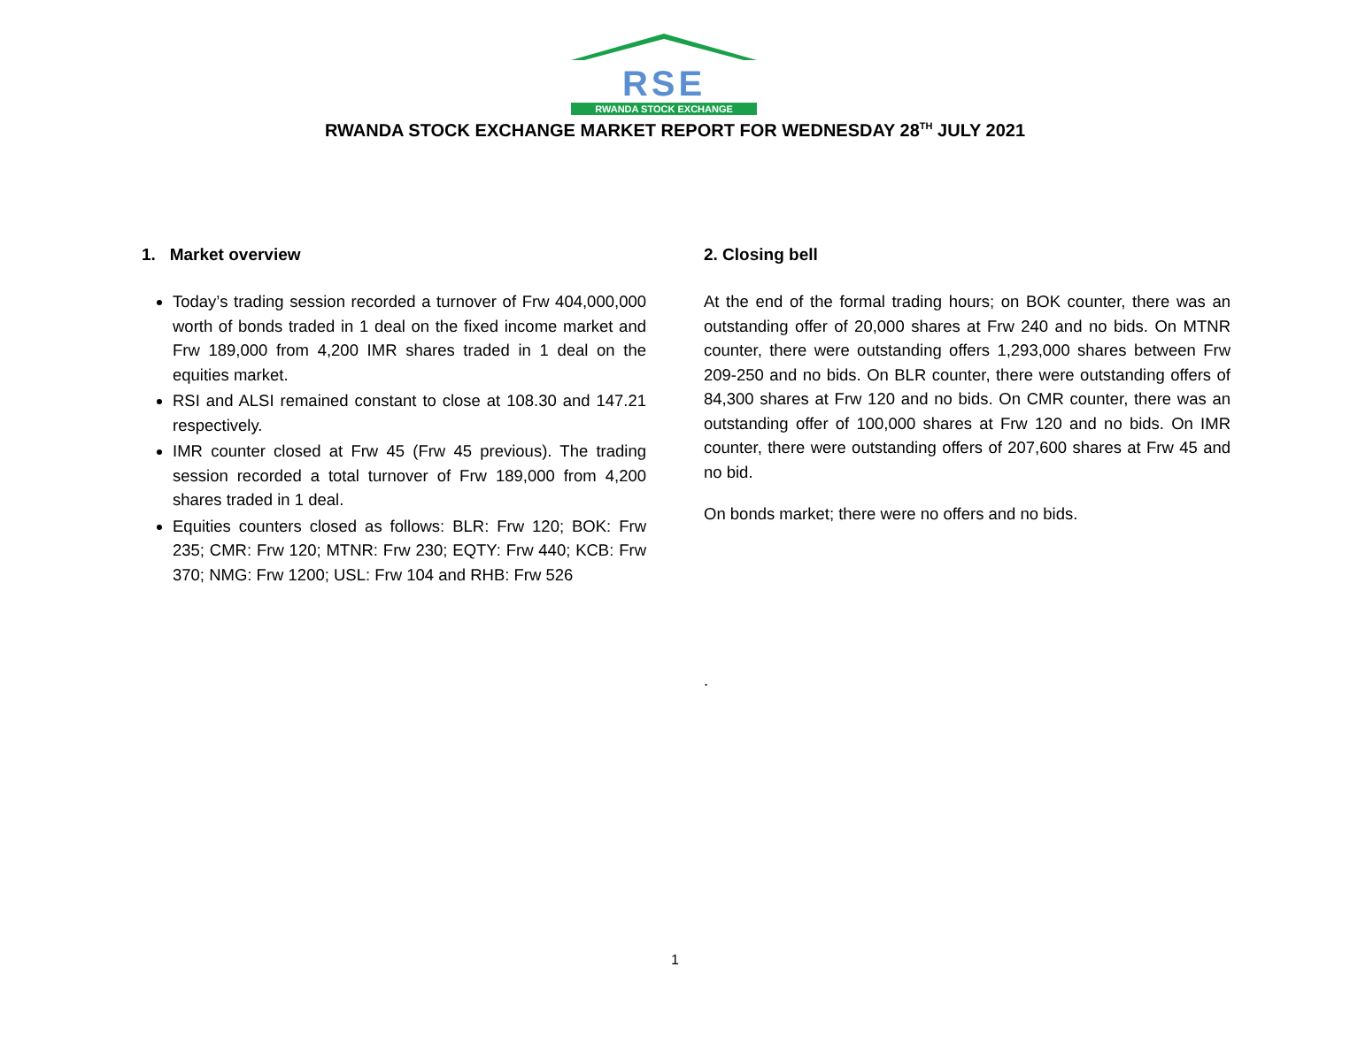RSE
RWANDA STOCK EXCHANGE
RWANDA STOCK EXCHANGE MARKET REPORT FOR WEDNESDAY 28<sup>TH</sup> JULY 2021
1. Market overview
Today’s trading session recorded a turnover of Frw 404,000,000 worth of bonds traded in 1 deal on the fixed income market and Frw 189,000 from 4,200 IMR shares traded in 1 deal on the equities market.
RSI and ALSI remained constant to close at 108.30 and 147.21 respectively.
IMR counter closed at Frw 45 (Frw 45 previous). The trading session recorded a total turnover of Frw 189,000 from 4,200 shares traded in 1 deal.
Equities counters closed as follows: BLR: Frw 120; BOK: Frw 235; CMR: Frw 120; MTNR: Frw 230; EQTY: Frw 440; KCB: Frw 370; NMG: Frw 1200; USL: Frw 104 and RHB: Frw 526
2. Closing bell
At the end of the formal trading hours; on BOK counter, there was an outstanding offer of 20,000 shares at Frw 240 and no bids. On MTNR counter, there were outstanding offers 1,293,000 shares between Frw 209-250 and no bids. On BLR counter, there were outstanding offers of 84,300 shares at Frw 120 and no bids. On CMR counter, there was an outstanding offer of 100,000 shares at Frw 120 and no bids. On IMR counter, there were outstanding offers of 207,600 shares at Frw 45 and no bid.
On bonds market; there were no offers and no bids.
.
1